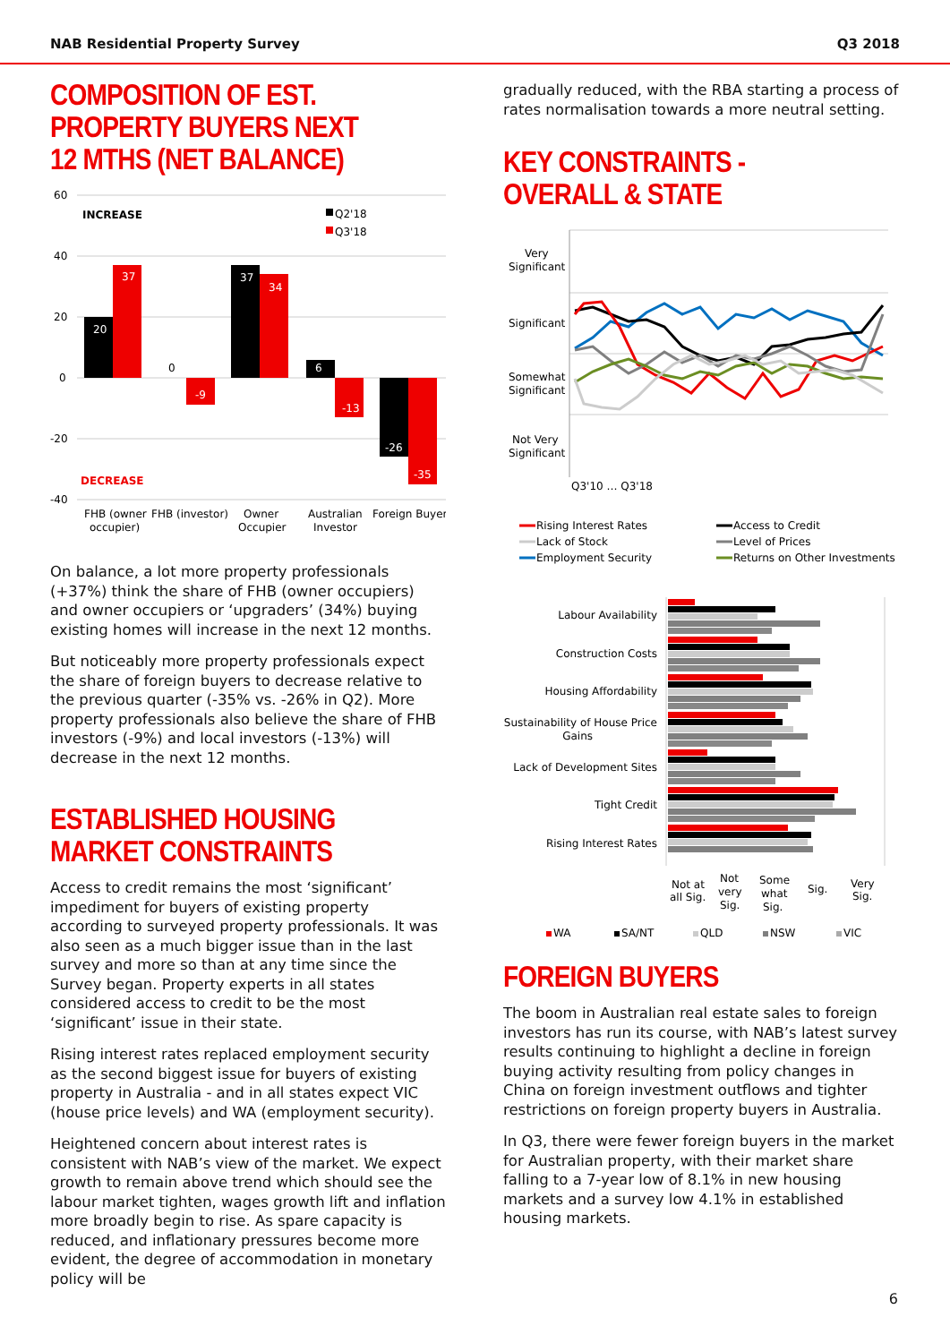NAB Residential Property Survey Q3 2018
COMPOSITION OF EST. PROPERTY BUYERS NEXT 12 MTHS (NET BALANCE)
60
40
20
0
-20
-40
INCREASE
DECREASE
Q2'18
Q3'18
20
37
-9
37
34
6
-13
-26
-35
0
FHB (owner
occupier)
FHB (investor)
Owner
Occupier
Australian
Investor
Foreign Buyer
On balance, a lot more property professionals (+37%) think the share of FHB (owner occupiers) and owner occupiers or ‘upgraders’ (34%) buying existing homes will increase in the next 12 months.
But noticeably more property professionals expect the share of foreign buyers to decrease relative to the previous quarter (-35% vs. -26% in Q2). More property professionals also believe the share of FHB investors (-9%) and local investors (-13%) will decrease in the next 12 months.
ESTABLISHED HOUSING MARKET CONSTRAINTS
Access to credit remains the most ‘significant’ impediment for buyers of existing property according to surveyed property professionals. It was also seen as a much bigger issue than in the last survey and more so than at any time since the Survey began. Property experts in all states considered access to credit to be the most ‘significant’ issue in their state.
Rising interest rates replaced employment security as the second biggest issue for buyers of existing property in Australia - and in all states expect VIC (house price levels) and WA (employment security).
Heightened concern about interest rates is consistent with NAB’s view of the market. We expect growth to remain above trend which should see the labour market tighten, wages growth lift and inflation more broadly begin to rise. As spare capacity is reduced, and inflationary pressures become more evident, the degree of accommodation in monetary policy will be
gradually reduced, with the RBA starting a process of rates normalisation towards a more neutral setting.
KEY CONSTRAINTS - OVERALL & STATE
Very
Significant
Significant
Somewhat
Significant
Not Very
Significant
Q3'10 … Q3'18
Rising Interest Rates
Access to Credit
Lack of Stock
Level of Prices
Employment Security
Returns on Other Investments
Labour Availability
Construction Costs
Housing Affordability
Sustainability of House Price
Gains
Lack of Development Sites
Tight Credit
Rising Interest Rates
Not at
all Sig.
Not
very
Sig.
Some
what
Sig.
Sig.
Very
Sig.
WA
SA/NT
QLD
NSW
VIC
FOREIGN BUYERS
The boom in Australian real estate sales to foreign investors has run its course, with NAB’s latest survey results continuing to highlight a decline in foreign buying activity resulting from policy changes in China on foreign investment outflows and tighter restrictions on foreign property buyers in Australia.
In Q3, there were fewer foreign buyers in the market for Australian property, with their market share falling to a 7-year low of 8.1% in new housing markets and a survey low 4.1% in established housing markets.
6